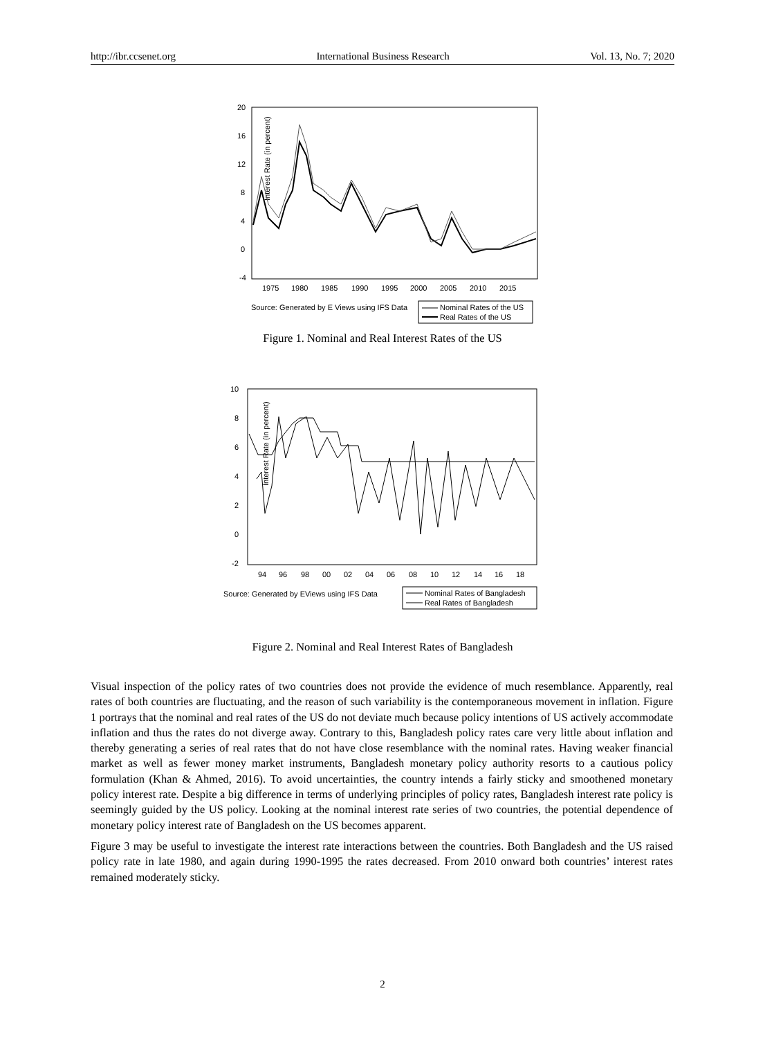http://ibr.ccsenet.org International Business Research Vol. 13, No. 7; 2020
Interest Rate (in percent)
20
16
12
8
4
0
-4
1975
1980
1985
1990
1995
2000
2005
2010
2015
Source: Generated by E Views using IFS Data
Nominal Rates of the US
Real Rates of the US
Figure 1. Nominal and Real Interest Rates of the US
Interest Rate (in percent)
10
8
6
4
2
0
-2
94
96
98
00
02
04
06
08
10
12
14
16
18
Source: Generated by EViews using IFS Data
Nominal Rates of Bangladesh
Real Rates of Bangladesh
Figure 2. Nominal and Real Interest Rates of Bangladesh
Visual inspection of the policy rates of two countries does not provide the evidence of much resemblance. Apparently, real rates of both countries are fluctuating, and the reason of such variability is the contemporaneous movement in inflation. Figure 1 portrays that the nominal and real rates of the US do not deviate much because policy intentions of US actively accommodate inflation and thus the rates do not diverge away. Contrary to this, Bangladesh policy rates care very little about inflation and thereby generating a series of real rates that do not have close resemblance with the nominal rates. Having weaker financial market as well as fewer money market instruments, Bangladesh monetary policy authority resorts to a cautious policy formulation (Khan & Ahmed, 2016). To avoid uncertainties, the country intends a fairly sticky and smoothened monetary policy interest rate. Despite a big difference in terms of underlying principles of policy rates, Bangladesh interest rate policy is seemingly guided by the US policy. Looking at the nominal interest rate series of two countries, the potential dependence of monetary policy interest rate of Bangladesh on the US becomes apparent.
Figure 3 may be useful to investigate the interest rate interactions between the countries. Both Bangladesh and the US raised policy rate in late 1980, and again during 1990-1995 the rates decreased. From 2010 onward both countries’ interest rates remained moderately sticky.
2